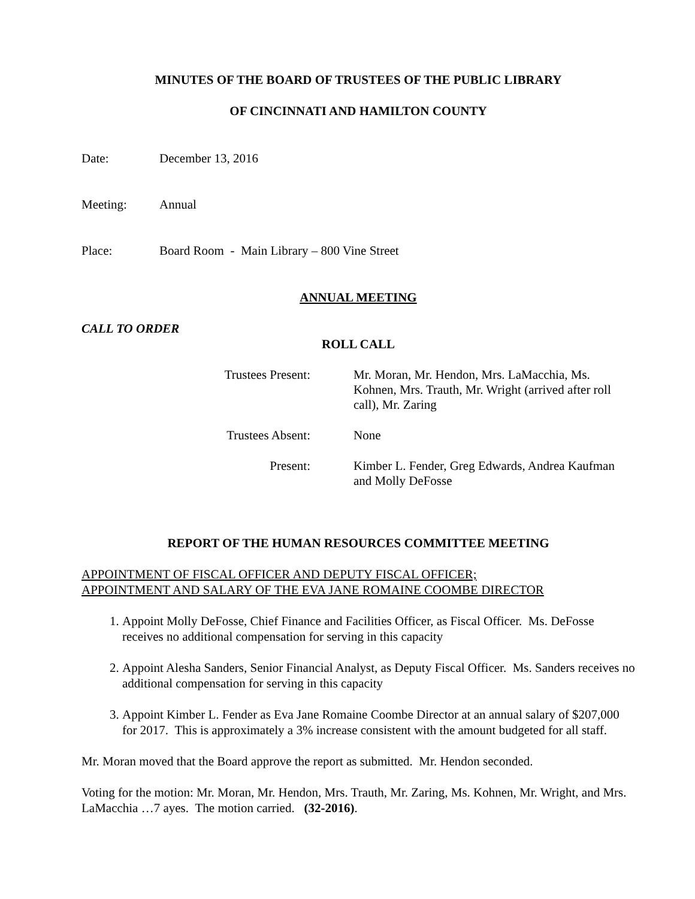MINUTES OF THE BOARD OF TRUSTEES OF THE PUBLIC LIBRARY
OF CINCINNATI AND HAMILTON COUNTY
Date: December 13, 2016
Meeting: Annual
Place: Board Room - Main Library – 800 Vine Street
ANNUAL MEETING
CALL TO ORDER
ROLL CALL
Trustees Present: Mr. Moran, Mr. Hendon, Mrs. LaMacchia, Ms. Kohnen, Mrs. Trauth, Mr. Wright (arrived after roll call), Mr. Zaring
Trustees Absent: None
Present: Kimber L. Fender, Greg Edwards, Andrea Kaufman and Molly DeFosse
REPORT OF THE HUMAN RESOURCES COMMITTEE MEETING
APPOINTMENT OF FISCAL OFFICER AND DEPUTY FISCAL OFFICER;
APPOINTMENT AND SALARY OF THE EVA JANE ROMAINE COOMBE DIRECTOR
1. Appoint Molly DeFosse, Chief Finance and Facilities Officer, as Fiscal Officer. Ms. DeFosse receives no additional compensation for serving in this capacity
2. Appoint Alesha Sanders, Senior Financial Analyst, as Deputy Fiscal Officer. Ms. Sanders receives no additional compensation for serving in this capacity
3. Appoint Kimber L. Fender as Eva Jane Romaine Coombe Director at an annual salary of $207,000 for 2017. This is approximately a 3% increase consistent with the amount budgeted for all staff.
Mr. Moran moved that the Board approve the report as submitted. Mr. Hendon seconded.
Voting for the motion: Mr. Moran, Mr. Hendon, Mrs. Trauth, Mr. Zaring, Ms. Kohnen, Mr. Wright, and Mrs. LaMacchia …7 ayes. The motion carried. (32-2016).